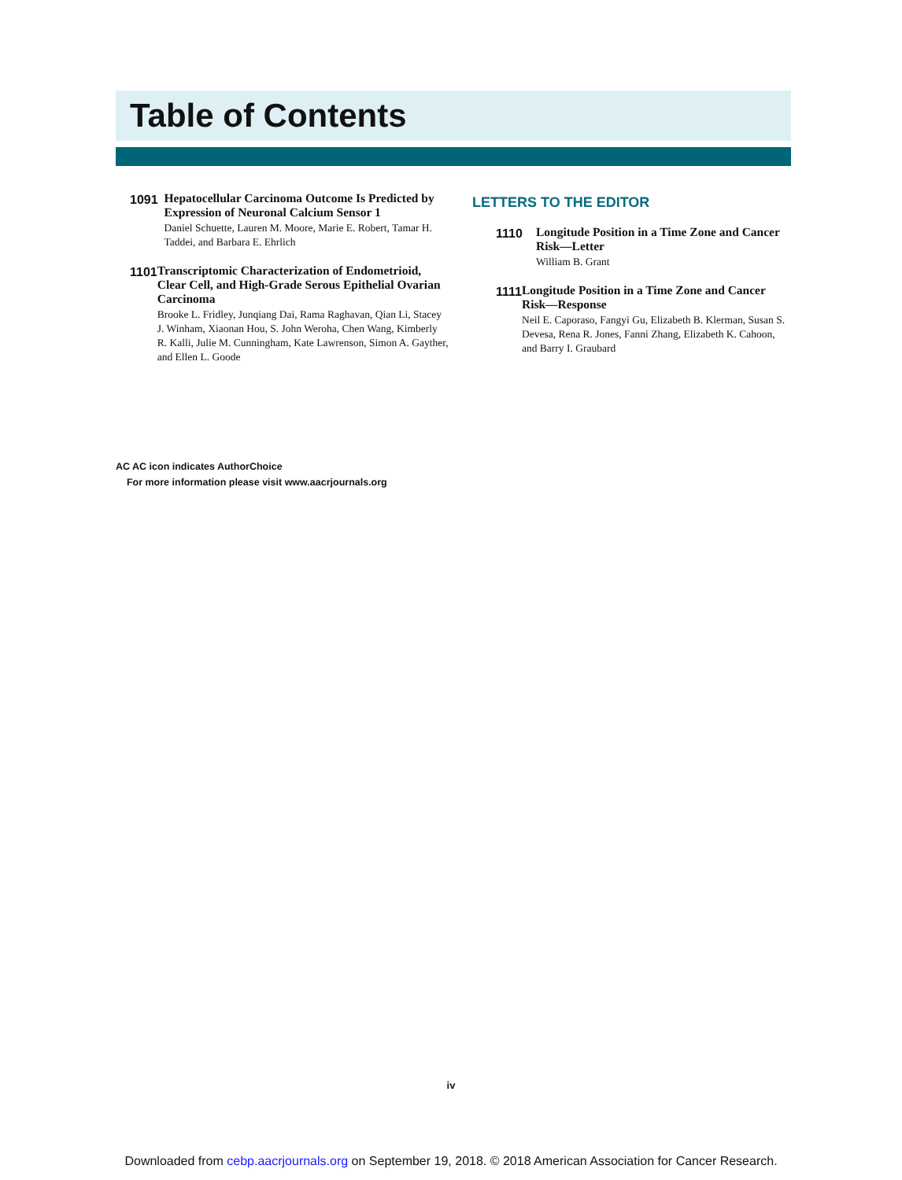Table of Contents
1091
Hepatocellular Carcinoma Outcome Is Predicted by Expression of Neuronal Calcium Sensor 1
Daniel Schuette, Lauren M. Moore, Marie E. Robert, Tamar H. Taddei, and Barbara E. Ehrlich
1101
Transcriptomic Characterization of Endometrioid, Clear Cell, and High-Grade Serous Epithelial Ovarian Carcinoma
Brooke L. Fridley, Junqiang Dai, Rama Raghavan, Qian Li, Stacey J. Winham, Xiaonan Hou, S. John Weroha, Chen Wang, Kimberly R. Kalli, Julie M. Cunningham, Kate Lawrenson, Simon A. Gayther, and Ellen L. Goode
LETTERS TO THE EDITOR
1110
Longitude Position in a Time Zone and Cancer Risk—Letter
William B. Grant
1111
Longitude Position in a Time Zone and Cancer Risk—Response
Neil E. Caporaso, Fangyi Gu, Elizabeth B. Klerman, Susan S. Devesa, Rena R. Jones, Fanni Zhang, Elizabeth K. Cahoon, and Barry I. Graubard
AC AC icon indicates AuthorChoice
For more information please visit www.aacrjournals.org
iv
Downloaded from cebp.aacrjournals.org on September 19, 2018. © 2018 American Association for Cancer Research.